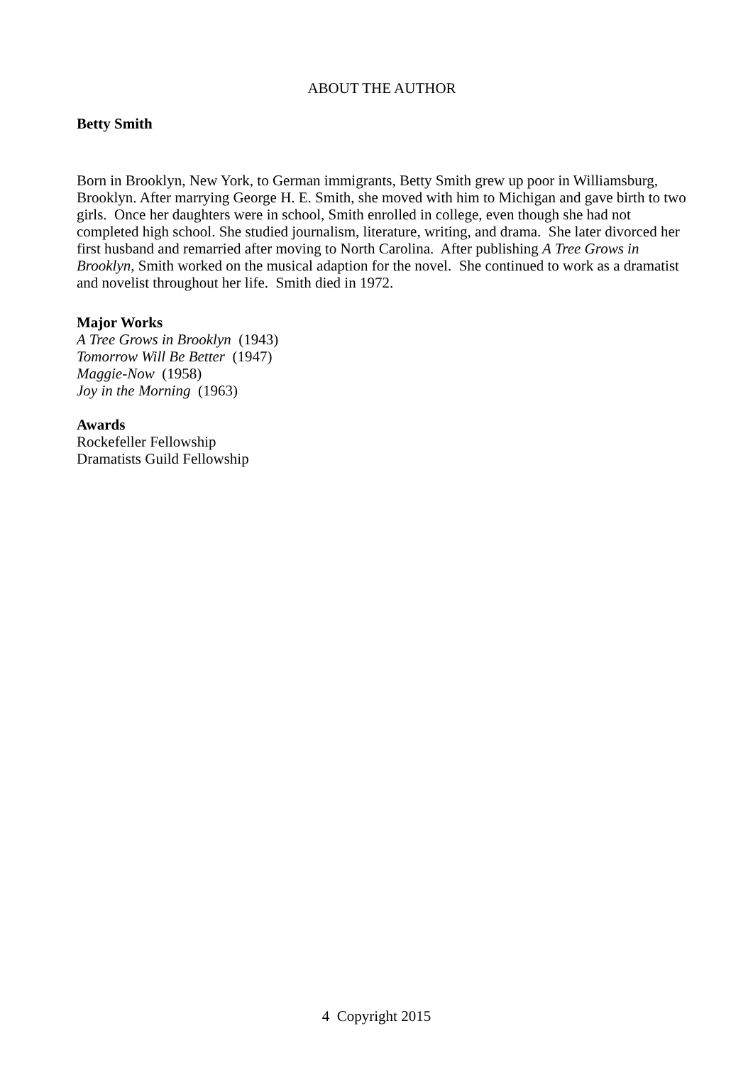ABOUT THE AUTHOR
Betty Smith
Born in Brooklyn, New York, to German immigrants, Betty Smith grew up poor in Williamsburg, Brooklyn. After marrying George H. E. Smith, she moved with him to Michigan and gave birth to two girls. Once her daughters were in school, Smith enrolled in college, even though she had not completed high school. She studied journalism, literature, writing, and drama. She later divorced her first husband and remarried after moving to North Carolina. After publishing A Tree Grows in Brooklyn, Smith worked on the musical adaption for the novel. She continued to work as a dramatist and novelist throughout her life. Smith died in 1972.
Major Works
A Tree Grows in Brooklyn (1943)
Tomorrow Will Be Better (1947)
Maggie-Now (1958)
Joy in the Morning (1963)
Awards
Rockefeller Fellowship
Dramatists Guild Fellowship
4 Copyright 2015